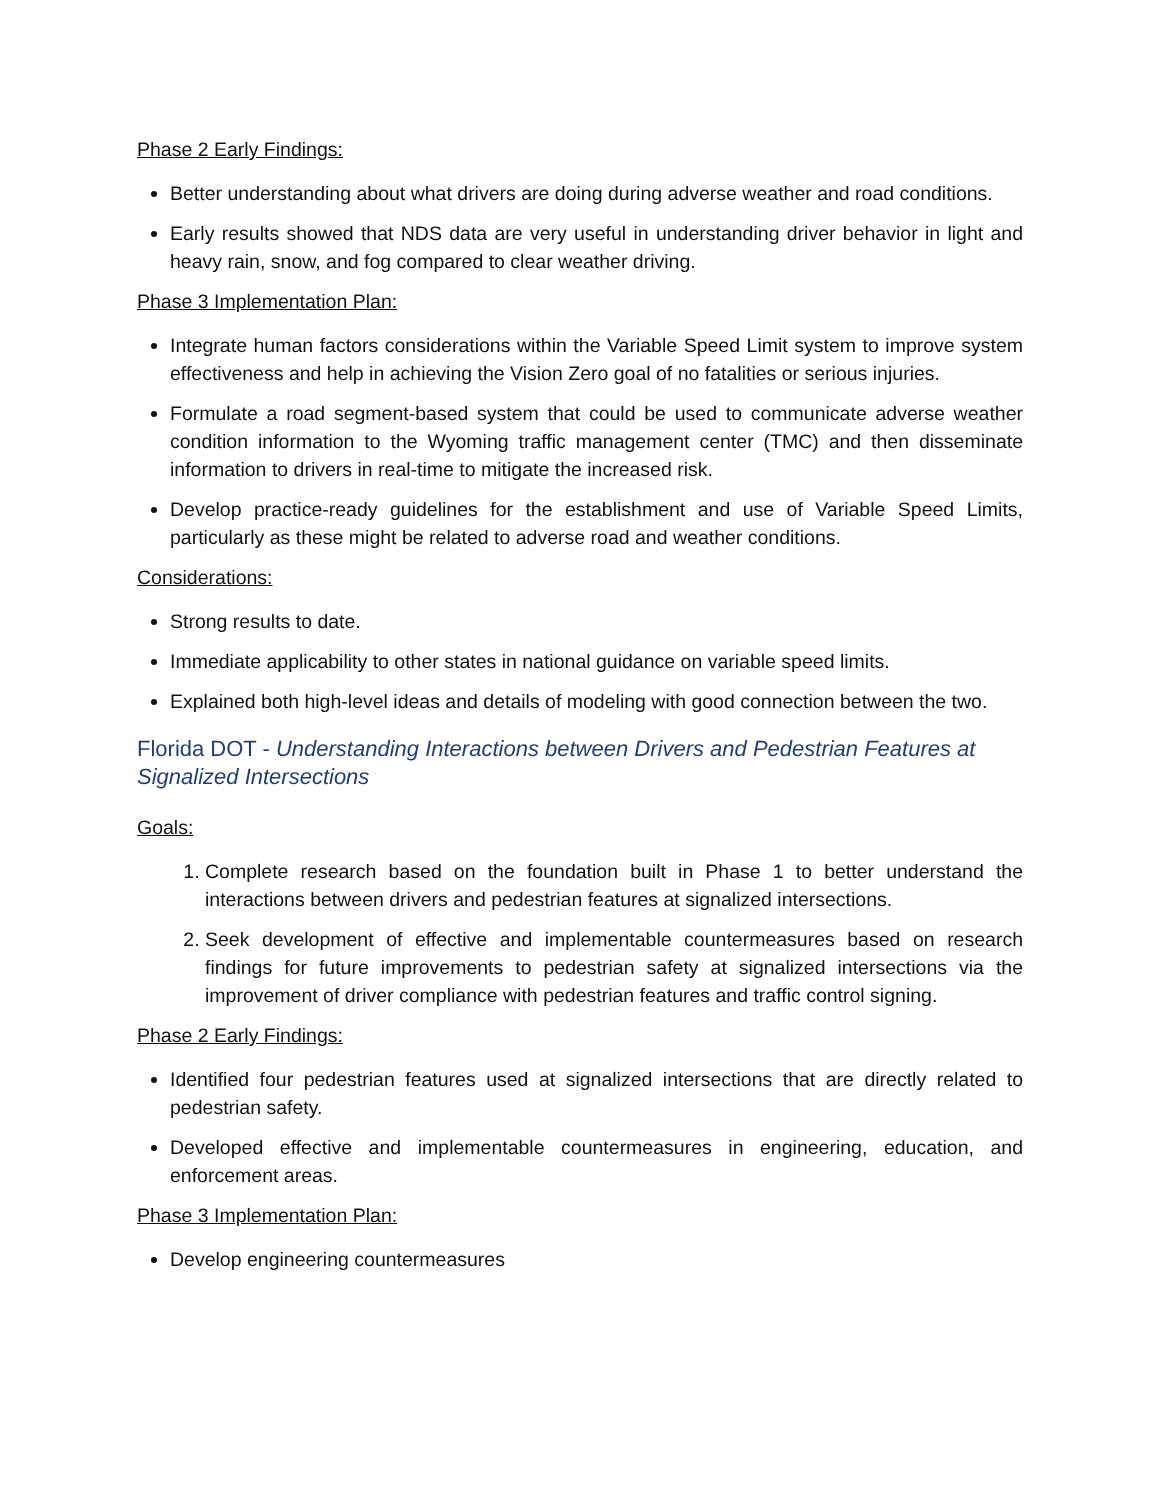Phase 2 Early Findings:
Better understanding about what drivers are doing during adverse weather and road conditions.
Early results showed that NDS data are very useful in understanding driver behavior in light and heavy rain, snow, and fog compared to clear weather driving.
Phase 3 Implementation Plan:
Integrate human factors considerations within the Variable Speed Limit system to improve system effectiveness and help in achieving the Vision Zero goal of no fatalities or serious injuries.
Formulate a road segment-based system that could be used to communicate adverse weather condition information to the Wyoming traffic management center (TMC) and then disseminate information to drivers in real-time to mitigate the increased risk.
Develop practice-ready guidelines for the establishment and use of Variable Speed Limits, particularly as these might be related to adverse road and weather conditions.
Considerations:
Strong results to date.
Immediate applicability to other states in national guidance on variable speed limits.
Explained both high-level ideas and details of modeling with good connection between the two.
Florida DOT - Understanding Interactions between Drivers and Pedestrian Features at Signalized Intersections
Goals:
1. Complete research based on the foundation built in Phase 1 to better understand the interactions between drivers and pedestrian features at signalized intersections.
2. Seek development of effective and implementable countermeasures based on research findings for future improvements to pedestrian safety at signalized intersections via the improvement of driver compliance with pedestrian features and traffic control signing.
Phase 2 Early Findings:
Identified four pedestrian features used at signalized intersections that are directly related to pedestrian safety.
Developed effective and implementable countermeasures in engineering, education, and enforcement areas.
Phase 3 Implementation Plan:
Develop engineering countermeasures